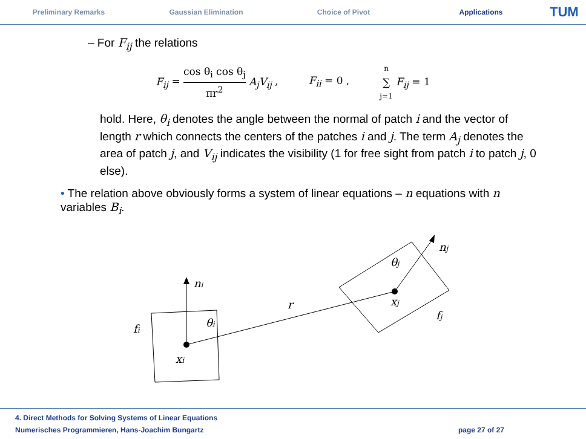Preliminary Remarks Gaussian Elimination Choice of Pivot Applications
TUM
– For F<sub>ij</sub> the relations
F<sub>ij</sub> = cos θ<sub>i</sub> cos θ<sub>j</sub> πr<sup>2</sup> A<sub>j</sub>V<sub>ij</sub> ,
F<sub>ii</sub> = 0 ,
n ∑ j=1 F<sub>ij</sub> = 1
hold. Here, θ<sub>i</sub> denotes the angle between the normal of patch i and the vector of length r which connects the centers of the patches i and j. The term A<sub>j</sub> denotes the area of patch j, and V<sub>ij</sub> indicates the visibility (1 for free sight from patch i to patch j, 0 else).
• The relation above obviously forms a system of linear equations – n equations with n variables B<sub>i</sub>.
ni
θi
fi
xi
r
θj
nj
xj
fj
4. Direct Methods for Solving Systems of Linear Equations
Numerisches Programmieren, Hans-Joachim Bungartz page 27 of 27